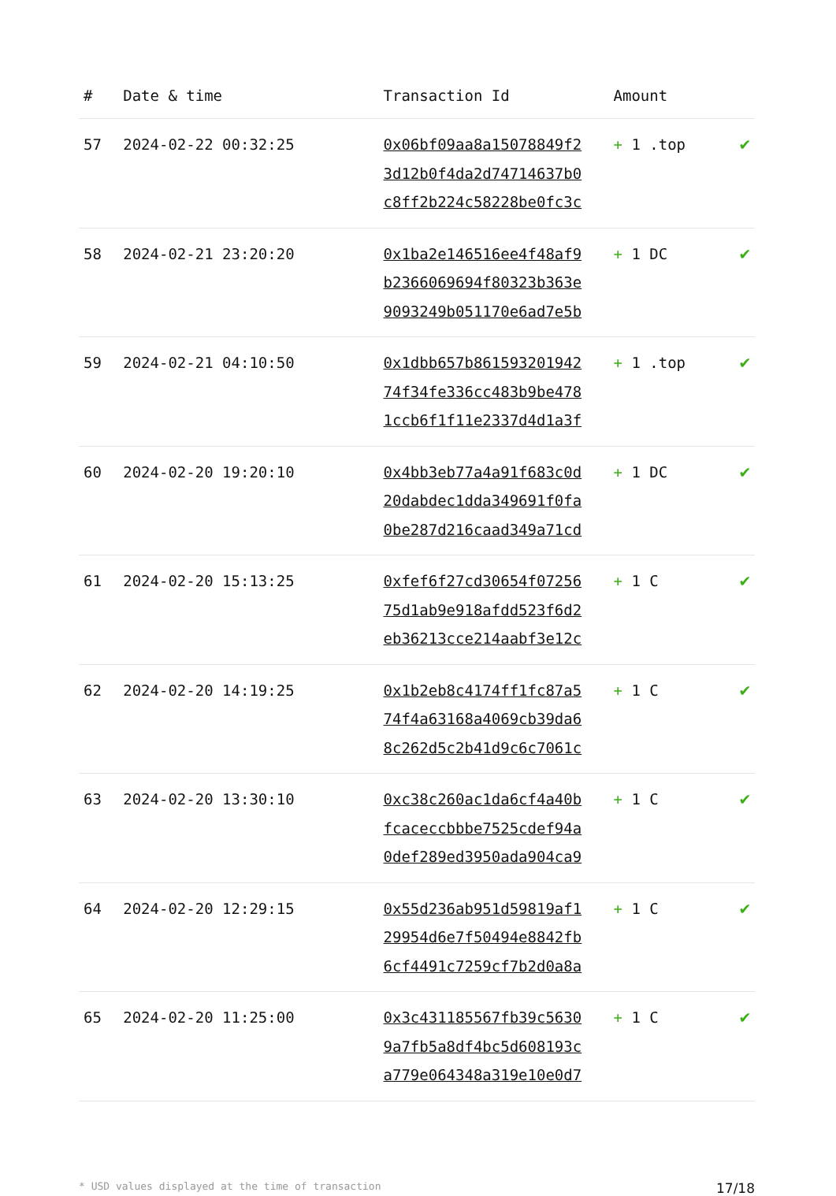| # | Date & time | Transaction Id | Amount | |
| --- | --- | --- | --- | --- |
| 57 | 2024-02-22 00:32:25 | 0x06bf09aa8a15078849f2 3d12b0f4da2d74714637b0 c8ff2b224c58228be0fc3c | + 1 .top | ✔ |
| 58 | 2024-02-21 23:20:20 | 0x1ba2e146516ee4f48af9 b2366069694f80323b363e 9093249b051170e6ad7e5b | + 1 DC | ✔ |
| 59 | 2024-02-21 04:10:50 | 0x1dbb657b861593201942 74f34fe336cc483b9be478 1ccb6f1f11e2337d4d1a3f | + 1 .top | ✔ |
| 60 | 2024-02-20 19:20:10 | 0x4bb3eb77a4a91f683c0d 20dabdec1dda349691f0fa 0be287d216caad349a71cd | + 1 DC | ✔ |
| 61 | 2024-02-20 15:13:25 | 0xfef6f27cd30654f07256 75d1ab9e918afdd523f6d2 eb36213cce214aabf3e12c | + 1 C | ✔ |
| 62 | 2024-02-20 14:19:25 | 0x1b2eb8c4174ff1fc87a5 74f4a63168a4069cb39da6 8c262d5c2b41d9c6c7061c | + 1 C | ✔ |
| 63 | 2024-02-20 13:30:10 | 0xc38c260ac1da6cf4a40b fcaceccbbbe7525cdef94a 0def289ed3950ada904ca9 | + 1 C | ✔ |
| 64 | 2024-02-20 12:29:15 | 0x55d236ab951d59819af1 29954d6e7f50494e8842fb 6cf4491c7259cf7b2d0a8a | + 1 C | ✔ |
| 65 | 2024-02-20 11:25:00 | 0x3c431185567fb39c5630 9a7fb5a8df4bc5d608193c a779e064348a319e10e0d7 | + 1 C | ✔ |
* USD values displayed at the time of transaction 17/18